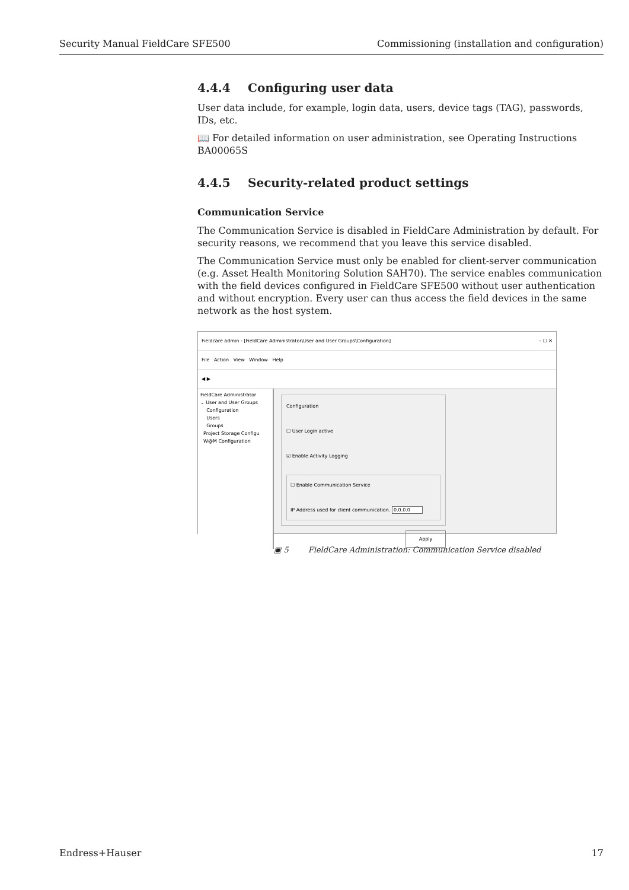Security Manual FieldCare SFE500 Commissioning (installation and configuration)
4.4.4 Configuring user data
User data include, for example, login data, users, device tags (TAG), passwords, IDs, etc.
📖 For detailed information on user administration, see Operating Instructions BA00065S
4.4.5 Security-related product settings
Communication Service
The Communication Service is disabled in FieldCare Administration by default. For security reasons, we recommend that you leave this service disabled.
The Communication Service must only be enabled for client-server communication (e.g. Asset Health Monitoring Solution SAH70). The service enables communication with the field devices configured in FieldCare SFE500 without user authentication and without encryption. Every user can thus access the field devices in the same network as the host system.
Fieldcare admin - [FieldCare Administrator\User and User Groups\Configuration] – ☐ ✕
File Action View Window Help
◀ ▶
FieldCare Administrator
⌄ User and User Groups
Configuration
Users
Groups
Project Storage Configu
W@M Configuration
Configuration
☐ User Login active
☑ Enable Activity Logging
☐ Enable Communication Service
IP Address used for client communication. 0.0.0.0
Apply
▣ 5 FieldCare Administration: Communication Service disabled
Endress+Hauser 17